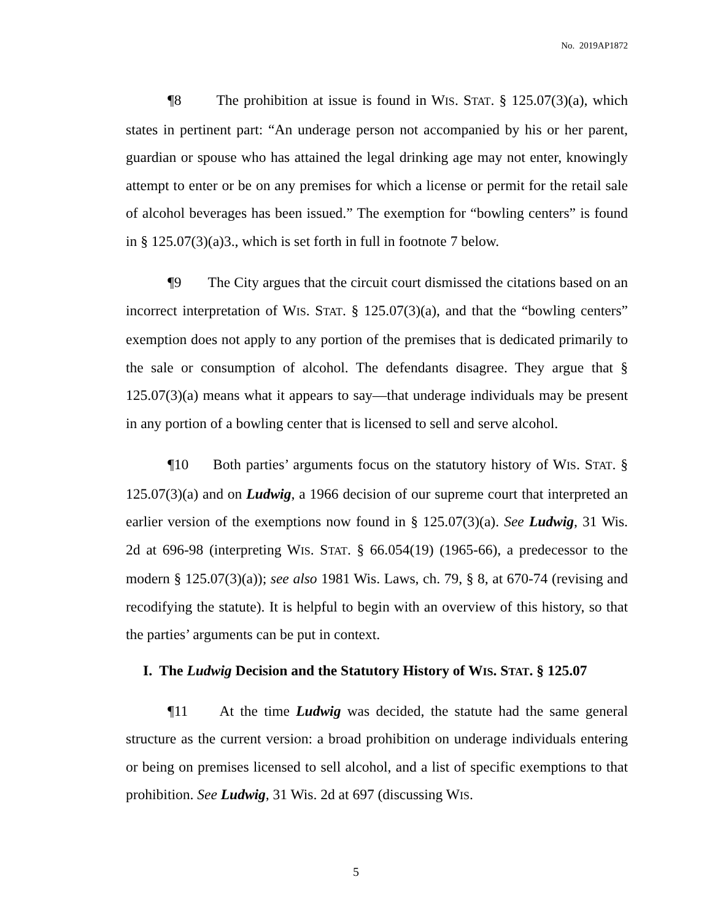No. 2019AP1872
¶8 The prohibition at issue is found in WIS. STAT. § 125.07(3)(a), which states in pertinent part: “An underage person not accompanied by his or her parent, guardian or spouse who has attained the legal drinking age may not enter, knowingly attempt to enter or be on any premises for which a license or permit for the retail sale of alcohol beverages has been issued.” The exemption for “bowling centers” is found in § 125.07(3)(a)3., which is set forth in full in footnote 7 below.
¶9 The City argues that the circuit court dismissed the citations based on an incorrect interpretation of WIS. STAT. § 125.07(3)(a), and that the “bowling centers” exemption does not apply to any portion of the premises that is dedicated primarily to the sale or consumption of alcohol. The defendants disagree. They argue that § 125.07(3)(a) means what it appears to say—that underage individuals may be present in any portion of a bowling center that is licensed to sell and serve alcohol.
¶10 Both parties’ arguments focus on the statutory history of WIS. STAT. § 125.07(3)(a) and on Ludwig, a 1966 decision of our supreme court that interpreted an earlier version of the exemptions now found in § 125.07(3)(a). See Ludwig, 31 Wis. 2d at 696-98 (interpreting WIS. STAT. § 66.054(19) (1965-66), a predecessor to the modern § 125.07(3)(a)); see also 1981 Wis. Laws, ch. 79, § 8, at 670-74 (revising and recodifying the statute). It is helpful to begin with an overview of this history, so that the parties’ arguments can be put in context.
I. The Ludwig Decision and the Statutory History of WIS. STAT. § 125.07
¶11 At the time Ludwig was decided, the statute had the same general structure as the current version: a broad prohibition on underage individuals entering or being on premises licensed to sell alcohol, and a list of specific exemptions to that prohibition. See Ludwig, 31 Wis. 2d at 697 (discussing WIS.
5